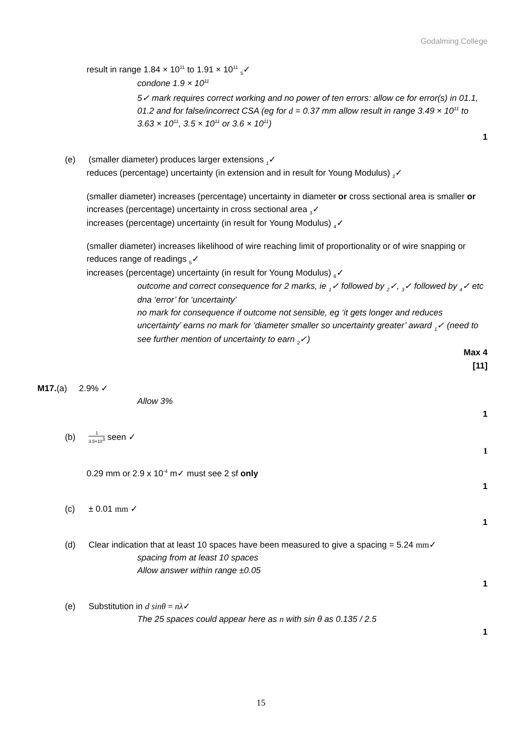Godalming College
result in range 1.84 × 10<sup>11</sup> to 1.91 × 10<sup>11</sup> <sub>5</sub>✓
condone 1.9 × 10<sup>11</sup>
5✓ mark requires correct working and no power of ten errors: allow ce for error(s) in 01.1, 01.2 and for false/incorrect CSA (eg for d = 0.37 mm allow result in range 3.49 × 10<sup>11</sup> to 3.63 × 10<sup>11</sup>, 3.5 × 10<sup>11</sup> or 3.6 × 10<sup>11</sup>)
1
(e) (smaller diameter) produces larger extensions <sub>1</sub>✓
reduces (percentage) uncertainty (in extension and in result for Young Modulus) <sub>2</sub>✓
(smaller diameter) increases (percentage) uncertainty in diameter or cross sectional area is smaller or increases (percentage) uncertainty in cross sectional area <sub>3</sub>✓
increases (percentage) uncertainty (in result for Young Modulus) <sub>4</sub>✓
(smaller diameter) increases likelihood of wire reaching limit of proportionality or of wire snapping or reduces range of readings <sub>5</sub>✓
increases (percentage) uncertainty (in result for Young Modulus) <sub>6</sub>✓
outcome and correct consequence for 2 marks, ie <sub>1</sub>✓ followed by <sub>2</sub>✓, <sub>3</sub>✓ followed by <sub>4</sub>✓ etc
dna ‘error’ for ‘uncertainty’
no mark for consequence if outcome not sensible, eg ‘it gets longer and reduces uncertainty’ earns no mark for ‘diameter smaller so uncertainty greater’ award <sub>1</sub>✓ (need to see further mention of uncertainty to earn <sub>2</sub>✓)
Max 4
[11]
M17.(a) 2.9% ✓
Allow 3%
1
(b) 1 3.5×10<sup>3</sup> seen ✓
1
0.29 mm or 2.9 x 10<sup>-4</sup> m✓ must see 2 sf only
1
(c) ± 0.01 mm ✓
1
(d) Clear indication that at least 10 spaces have been measured to give a spacing = 5.24 mm✓
spacing from at least 10 spaces
Allow answer within range ±0.05
1
(e) Substitution in d sinθ = nλ✓
The 25 spaces could appear here as n with sin θ as 0.135 / 2.5
1
15